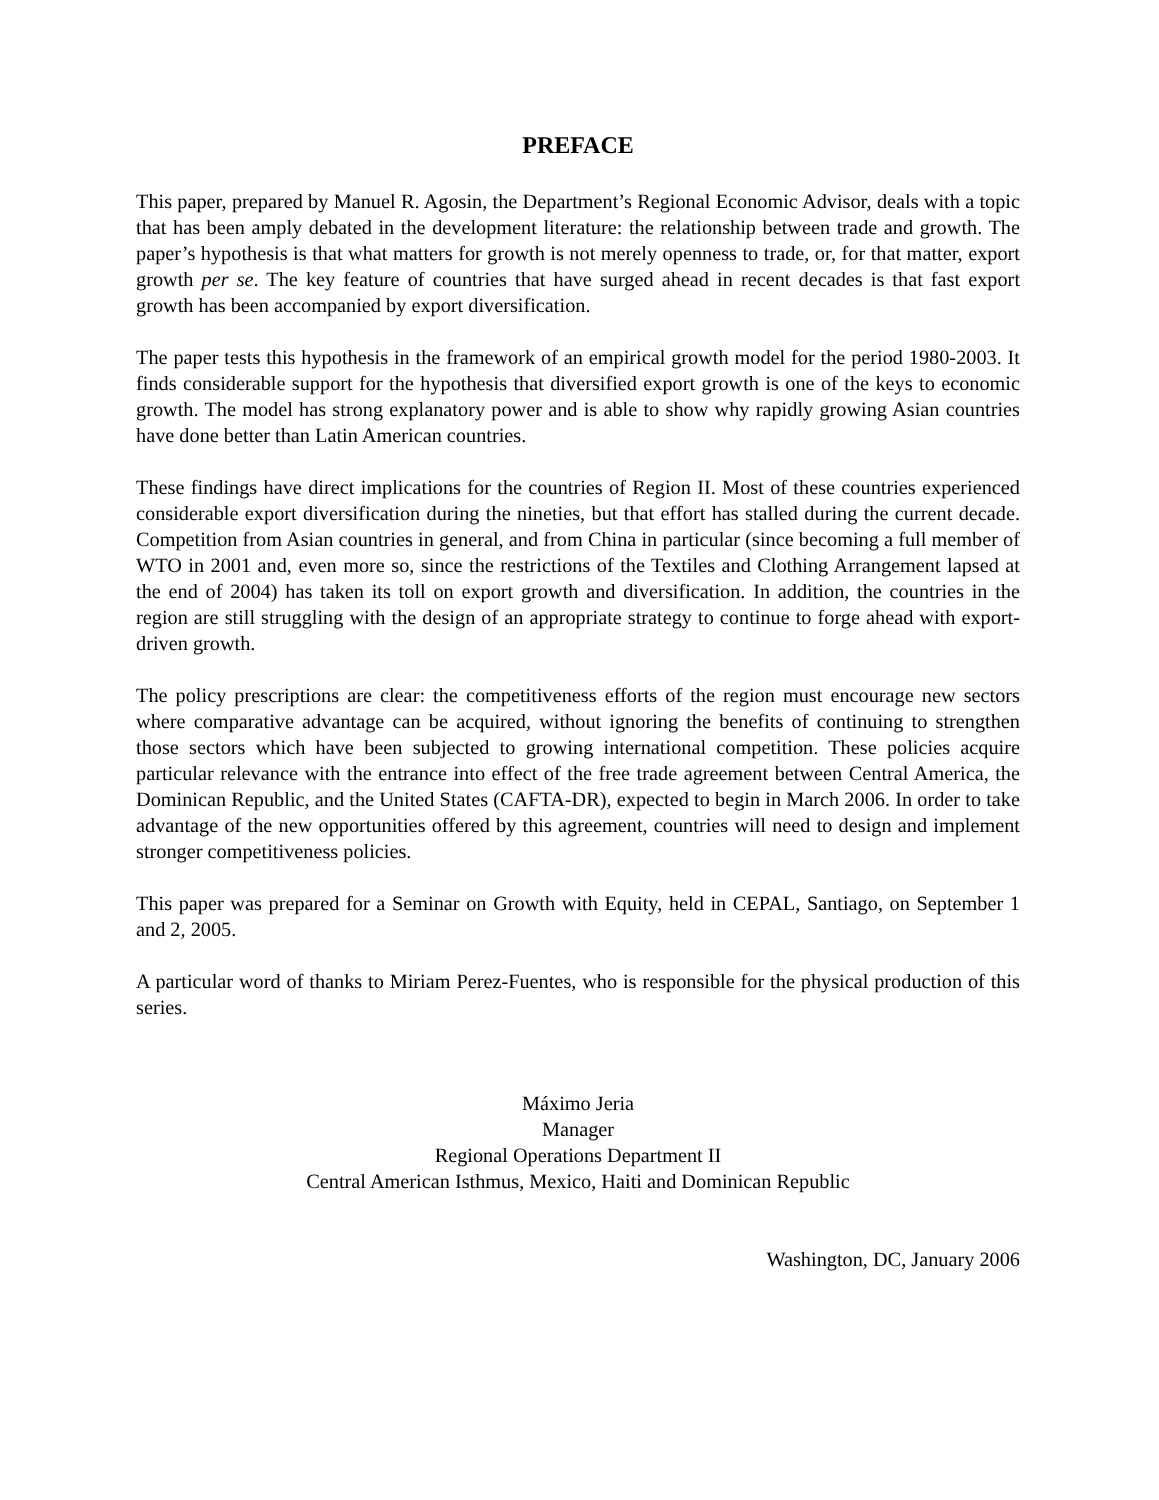PREFACE
This paper, prepared by Manuel R. Agosin, the Department’s Regional Economic Advisor, deals with a topic that has been amply debated in the development literature: the relationship between trade and growth. The paper’s hypothesis is that what matters for growth is not merely openness to trade, or, for that matter, export growth per se. The key feature of countries that have surged ahead in recent decades is that fast export growth has been accompanied by export diversification.
The paper tests this hypothesis in the framework of an empirical growth model for the period 1980-2003. It finds considerable support for the hypothesis that diversified export growth is one of the keys to economic growth. The model has strong explanatory power and is able to show why rapidly growing Asian countries have done better than Latin American countries.
These findings have direct implications for the countries of Region II. Most of these countries experienced considerable export diversification during the nineties, but that effort has stalled during the current decade. Competition from Asian countries in general, and from China in particular (since becoming a full member of WTO in 2001 and, even more so, since the restrictions of the Textiles and Clothing Arrangement lapsed at the end of 2004) has taken its toll on export growth and diversification. In addition, the countries in the region are still struggling with the design of an appropriate strategy to continue to forge ahead with export-driven growth.
The policy prescriptions are clear: the competitiveness efforts of the region must encourage new sectors where comparative advantage can be acquired, without ignoring the benefits of continuing to strengthen those sectors which have been subjected to growing international competition. These policies acquire particular relevance with the entrance into effect of the free trade agreement between Central America, the Dominican Republic, and the United States (CAFTA-DR), expected to begin in March 2006. In order to take advantage of the new opportunities offered by this agreement, countries will need to design and implement stronger competitiveness policies.
This paper was prepared for a Seminar on Growth with Equity, held in CEPAL, Santiago, on September 1 and 2, 2005.
A particular word of thanks to Miriam Perez-Fuentes, who is responsible for the physical production of this series.
Máximo Jeria
Manager
Regional Operations Department II
Central American Isthmus, Mexico, Haiti and Dominican Republic
Washington, DC, January 2006